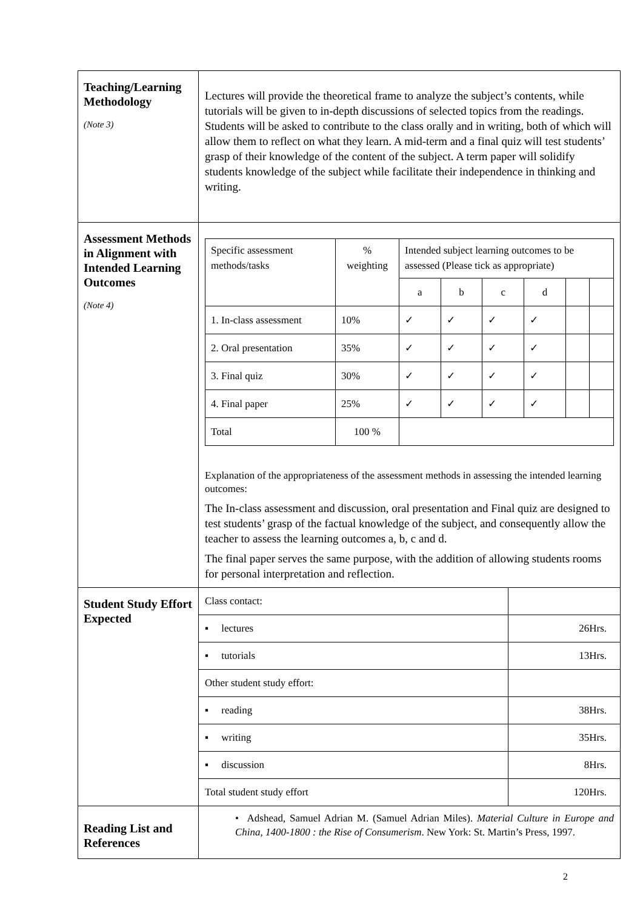| Teaching/Learning Methodology (Note 3) | Lectures will provide the theoretical frame to analyze the subject’s contents, while tutorials will be given to in-depth discussions of selected topics from the readings. Students will be asked to contribute to the class orally and in writing, both of which will allow them to reflect on what they learn. A mid-term and a final quiz will test students’ grasp of their knowledge of the content of the subject. A term paper will solidify students knowledge of the subject while facilitate their independence in thinking and writing. |
| Assessment Methods in Alignment with Intended Learning Outcomes (Note 4) | / Specific assessment methods/tasks / % weighting / Intended subject learning outcomes to be assessed (Please tick as appropriate) / / / / / / / / / a / b / c / d / / / / 1. In-class assessment / 10% / ✓ / ✓ / ✓ / ✓ / / / / 2. Oral presentation / 35% / ✓ / ✓ / ✓ / ✓ / / / / 3. Final quiz / 30% / ✓ / ✓ / ✓ / ✓ / / / / 4. Final paper / 25% / ✓ / ✓ / ✓ / ✓ / / / / Total / 100 % / / / / / / / Explanation of the appropriateness of the assessment methods in assessing the intended learning outcomes: The In-class assessment and discussion, oral presentation and Final quiz are designed to test students’ grasp of the factual knowledge of the subject, and consequently allow the teacher to assess the learning outcomes a, b, c and d. The final paper serves the same purpose, with the addition of allowing students rooms for personal interpretation and reflection. |
| Student Study Effort Expected | / Class contact: / / / ▪ lectures / 26Hrs. / / ▪ tutorials / 13Hrs. / / Other student study effort: / / / ▪ reading / 38Hrs. / / ▪ writing / 35Hrs. / / ▪ discussion / 8Hrs. / / Total student study effort / 120Hrs. / |
| Reading List and References | • Adshead, Samuel Adrian M. (Samuel Adrian Miles). Material Culture in Europe and China, 1400-1800 : the Rise of Consumerism . New York: St. Martin’s Press, 1997. |
2